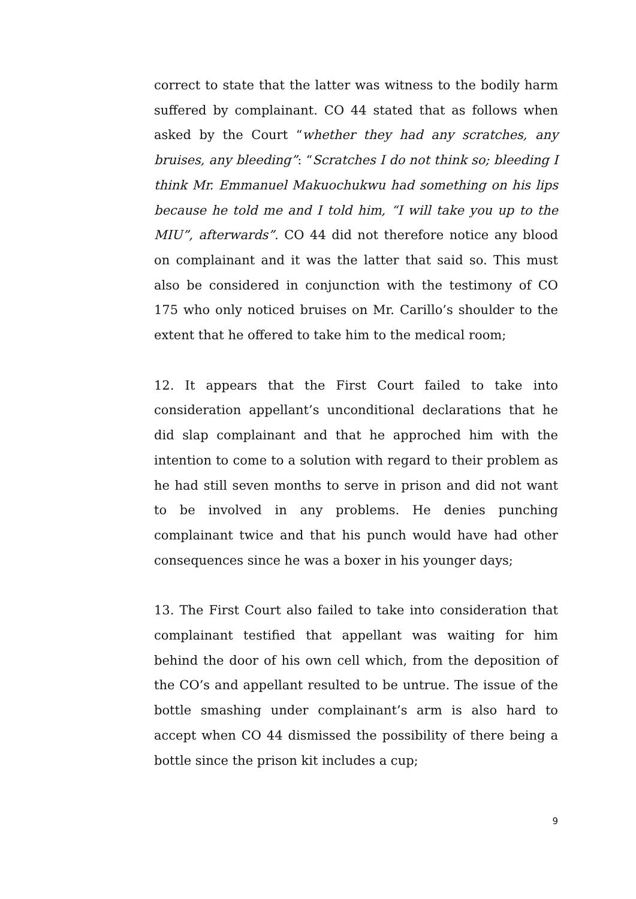correct to state that the latter was witness to the bodily harm suffered by complainant. CO 44 stated that as follows when asked by the Court “whether they had any scratches, any bruises, any bleeding”: “Scratches I do not think so; bleeding I think Mr. Emmanuel Makuochukwu had something on his lips because he told me and I told him, “I will take you up to the MIU”, afterwards”. CO 44 did not therefore notice any blood on complainant and it was the latter that said so. This must also be considered in conjunction with the testimony of CO 175 who only noticed bruises on Mr. Carillo’s shoulder to the extent that he offered to take him to the medical room;
12. It appears that the First Court failed to take into consideration appellant’s unconditional declarations that he did slap complainant and that he approched him with the intention to come to a solution with regard to their problem as he had still seven months to serve in prison and did not want to be involved in any problems. He denies punching complainant twice and that his punch would have had other consequences since he was a boxer in his younger days;
13. The First Court also failed to take into consideration that complainant testified that appellant was waiting for him behind the door of his own cell which, from the deposition of the CO’s and appellant resulted to be untrue. The issue of the bottle smashing under complainant’s arm is also hard to accept when CO 44 dismissed the possibility of there being a bottle since the prison kit includes a cup;
9